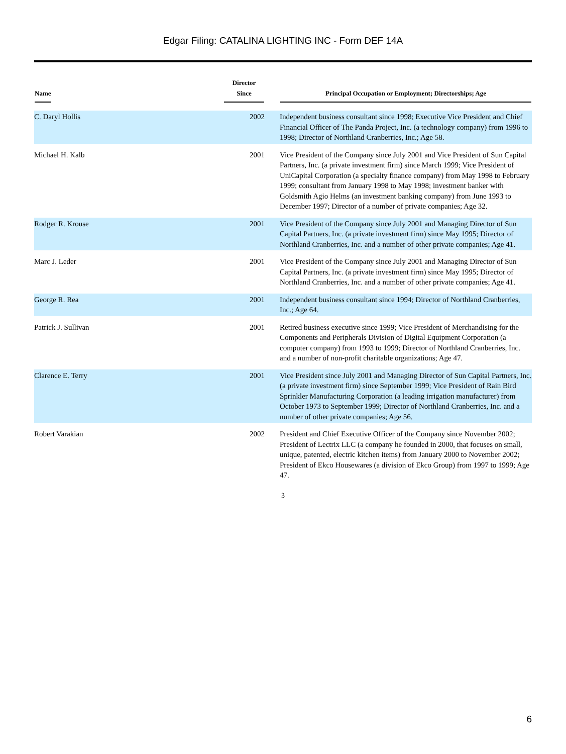Edgar Filing: CATALINA LIGHTING INC - Form DEF 14A
| Name | Director Since | | Principal Occupation or Employment; Directorships; Age |
| --- | --- | --- | --- |
| C. Daryl Hollis | 2002 | | Independent business consultant since 1998; Executive Vice President and Chief Financial Officer of The Panda Project, Inc. (a technology company) from 1996 to 1998; Director of Northland Cranberries, Inc.; Age 58. |
| Michael H. Kalb | 2001 | | Vice President of the Company since July 2001 and Vice President of Sun Capital Partners, Inc. (a private investment firm) since March 1999; Vice President of UniCapital Corporation (a specialty finance company) from May 1998 to February 1999; consultant from January 1998 to May 1998; investment banker with Goldsmith Agio Helms (an investment banking company) from June 1993 to December 1997; Director of a number of private companies; Age 32. |
| Rodger R. Krouse | 2001 | | Vice President of the Company since July 2001 and Managing Director of Sun Capital Partners, Inc. (a private investment firm) since May 1995; Director of Northland Cranberries, Inc. and a number of other private companies; Age 41. |
| Marc J. Leder | 2001 | | Vice President of the Company since July 2001 and Managing Director of Sun Capital Partners, Inc. (a private investment firm) since May 1995; Director of Northland Cranberries, Inc. and a number of other private companies; Age 41. |
| George R. Rea | 2001 | | Independent business consultant since 1994; Director of Northland Cranberries, Inc.; Age 64. |
| Patrick J. Sullivan | 2001 | | Retired business executive since 1999; Vice President of Merchandising for the Components and Peripherals Division of Digital Equipment Corporation (a computer company) from 1993 to 1999; Director of Northland Cranberries, Inc. and a number of non-profit charitable organizations; Age 47. |
| Clarence E. Terry | 2001 | | Vice President since July 2001 and Managing Director of Sun Capital Partners, Inc. (a private investment firm) since September 1999; Vice President of Rain Bird Sprinkler Manufacturing Corporation (a leading irrigation manufacturer) from October 1973 to September 1999; Director of Northland Cranberries, Inc. and a number of other private companies; Age 56. |
| Robert Varakian | 2002 | | President and Chief Executive Officer of the Company since November 2002; President of Lectrix LLC (a company he founded in 2000, that focuses on small, unique, patented, electric kitchen items) from January 2000 to November 2002; President of Ekco Housewares (a division of Ekco Group) from 1997 to 1999; Age 47. |
3
6